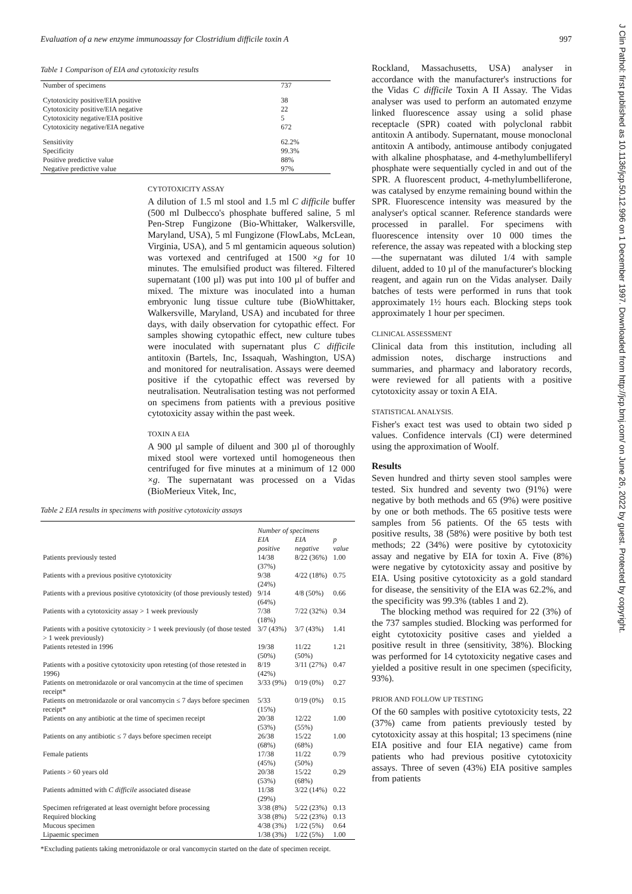Evaluation of a new enzyme immunoassay for Clostridium difficile toxin A 997
Table 1 Comparison of EIA and cytotoxicity results
| Number of specimens | 737 |
| Cytotoxicity positive/EIA positive | 38 |
| Cytotoxicity positive/EIA negative | 22 |
| Cytotoxicity negative/EIA positive | 5 |
| Cytotoxicity negative/EIA negative | 672 |
| Sensitivity | 62.2% |
| Specificity | 99.3% |
| Positive predictive value | 88% |
| Negative predictive value | 97% |
CYTOTOXICITY ASSAY
A dilution of 1.5 ml stool and 1.5 ml C difficile buffer (500 ml Dulbecco's phosphate buffered saline, 5 ml Pen-Strep Fungizone (Bio-Whittaker, Walkersville, Maryland, USA), 5 ml Fungizone (FlowLabs, McLean, Virginia, USA), and 5 ml gentamicin aqueous solution) was vortexed and centrifuged at 1500 ×g for 10 minutes. The emulsified product was filtered. Filtered supernatant (100 µl) was put into 100 µl of buffer and mixed. The mixture was inoculated into a human embryonic lung tissue culture tube (BioWhittaker, Walkersville, Maryland, USA) and incubated for three days, with daily observation for cytopathic effect. For samples showing cytopathic effect, new culture tubes were inoculated with supernatant plus C difficile antitoxin (Bartels, Inc, Issaquah, Washington, USA) and monitored for neutralisation. Assays were deemed positive if the cytopathic effect was reversed by neutralisation. Neutralisation testing was not performed on specimens from patients with a previous positive cytotoxicity assay within the past week.
TOXIN A EIA
A 900 µl sample of diluent and 300 µl of thoroughly mixed stool were vortexed until homogeneous then centrifuged for five minutes at a minimum of 12 000 ×g. The supernatant was processed on a Vidas (BioMerieux Vitek, Inc,
Table 2 EIA results in specimens with positive cytotoxicity assays
| | Number of specimens | | |
| --- | --- | --- | --- |
| | EIA positive | EIA negative | p value |
| Patients previously tested | 14/38 (37%) | 8/22 (36%) | 1.00 |
| Patients with a previous positive cytotoxicity | 9/38 (24%) | 4/22 (18%) | 0.75 |
| Patients with a previous positive cytotoxicity (of those previously tested) | 9/14 (64%) | 4/8 (50%) | 0.66 |
| Patients with a cytotoxicity assay > 1 week previously | 7/38 (18%) | 7/22 (32%) | 0.34 |
| Patients with a positive cytotoxicity > 1 week previously (of those tested > 1 week previously) | 3/7 (43%) | 3/7 (43%) | 1.41 |
| Patients retested in 1996 | 19/38 (50%) | 11/22 (50%) | 1.21 |
| Patients with a positive cytotoxicity upon retesting (of those retested in 1996) | 8/19 (42%) | 3/11 (27%) | 0.47 |
| Patients on metronidazole or oral vancomycin at the time of specimen receipt* | 3/33 (9%) | 0/19 (0%) | 0.27 |
| Patients on metronidazole or oral vancomycin ≤ 7 days before specimen receipt* | 5/33 (15%) | 0/19 (0%) | 0.15 |
| Patients on any antibiotic at the time of specimen receipt | 20/38 (53%) | 12/22 (55%) | 1.00 |
| Patients on any antibiotic ≤ 7 days before specimen receipt | 26/38 (68%) | 15/22 (68%) | 1.00 |
| Female patients | 17/38 (45%) | 11/22 (50%) | 0.79 |
| Patients > 60 years old | 20/38 (53%) | 15/22 (68%) | 0.29 |
| Patients admitted with C difficile associated disease | 11/38 (29%) | 3/22 (14%) | 0.22 |
| Specimen refrigerated at least overnight before processing | 3/38 (8%) | 5/22 (23%) | 0.13 |
| Required blocking | 3/38 (8%) | 5/22 (23%) | 0.13 |
| Mucous specimen | 4/38 (3%) | 1/22 (5%) | 0.64 |
| Lipaemic specimen | 1/38 (3%) | 1/22 (5%) | 1.00 |
*Excluding patients taking metronidazole or oral vancomycin started on the date of specimen receipt.
Rockland, Massachusetts, USA) analyser in accordance with the manufacturer's instructions for the Vidas C difficile Toxin A II Assay. The Vidas analyser was used to perform an automated enzyme linked fluorescence assay using a solid phase receptacle (SPR) coated with polyclonal rabbit antitoxin A antibody. Supernatant, mouse monoclonal antitoxin A antibody, antimouse antibody conjugated with alkaline phosphatase, and 4-methylumbelliferyl phosphate were sequentially cycled in and out of the SPR. A fluorescent product, 4-methylumbelliferone, was catalysed by enzyme remaining bound within the SPR. Fluorescence intensity was measured by the analyser's optical scanner. Reference standards were processed in parallel. For specimens with fluorescence intensity over 10 000 times the reference, the assay was repeated with a blocking step—the supernatant was diluted 1/4 with sample diluent, added to 10 µl of the manufacturer's blocking reagent, and again run on the Vidas analyser. Daily batches of tests were performed in runs that took approximately 1½ hours each. Blocking steps took approximately 1 hour per specimen.
CLINICAL ASSESSMENT
Clinical data from this institution, including all admission notes, discharge instructions and summaries, and pharmacy and laboratory records, were reviewed for all patients with a positive cytotoxicity assay or toxin A EIA.
STATISTICAL ANALYSIS.
Fisher's exact test was used to obtain two sided p values. Confidence intervals (CI) were determined using the approximation of Woolf.
Results
Seven hundred and thirty seven stool samples were tested. Six hundred and seventy two (91%) were negative by both methods and 65 (9%) were positive by one or both methods. The 65 positive tests were samples from 56 patients. Of the 65 tests with positive results, 38 (58%) were positive by both test methods; 22 (34%) were positive by cytotoxicity assay and negative by EIA for toxin A. Five (8%) were negative by cytotoxicity assay and positive by EIA. Using positive cytotoxicity as a gold standard for disease, the sensitivity of the EIA was 62.2%, and the specificity was 99.3% (tables 1 and 2).
The blocking method was required for 22 (3%) of the 737 samples studied. Blocking was performed for eight cytotoxicity positive cases and yielded a positive result in three (sensitivity, 38%). Blocking was performed for 14 cytotoxicity negative cases and yielded a positive result in one specimen (specificity, 93%).
PRIOR AND FOLLOW UP TESTING
Of the 60 samples with positive cytotoxicity tests, 22 (37%) came from patients previously tested by cytotoxicity assay at this hospital; 13 specimens (nine EIA positive and four EIA negative) came from patients who had previous positive cytotoxicity assays. Three of seven (43%) EIA positive samples from patients
J Clin Pathol: first published as 10.1136/jcp.50.12.996 on 1 December 1997. Downloaded from http://jcp.bmj.com/ on June 26, 2022 by guest. Protected by copyright.